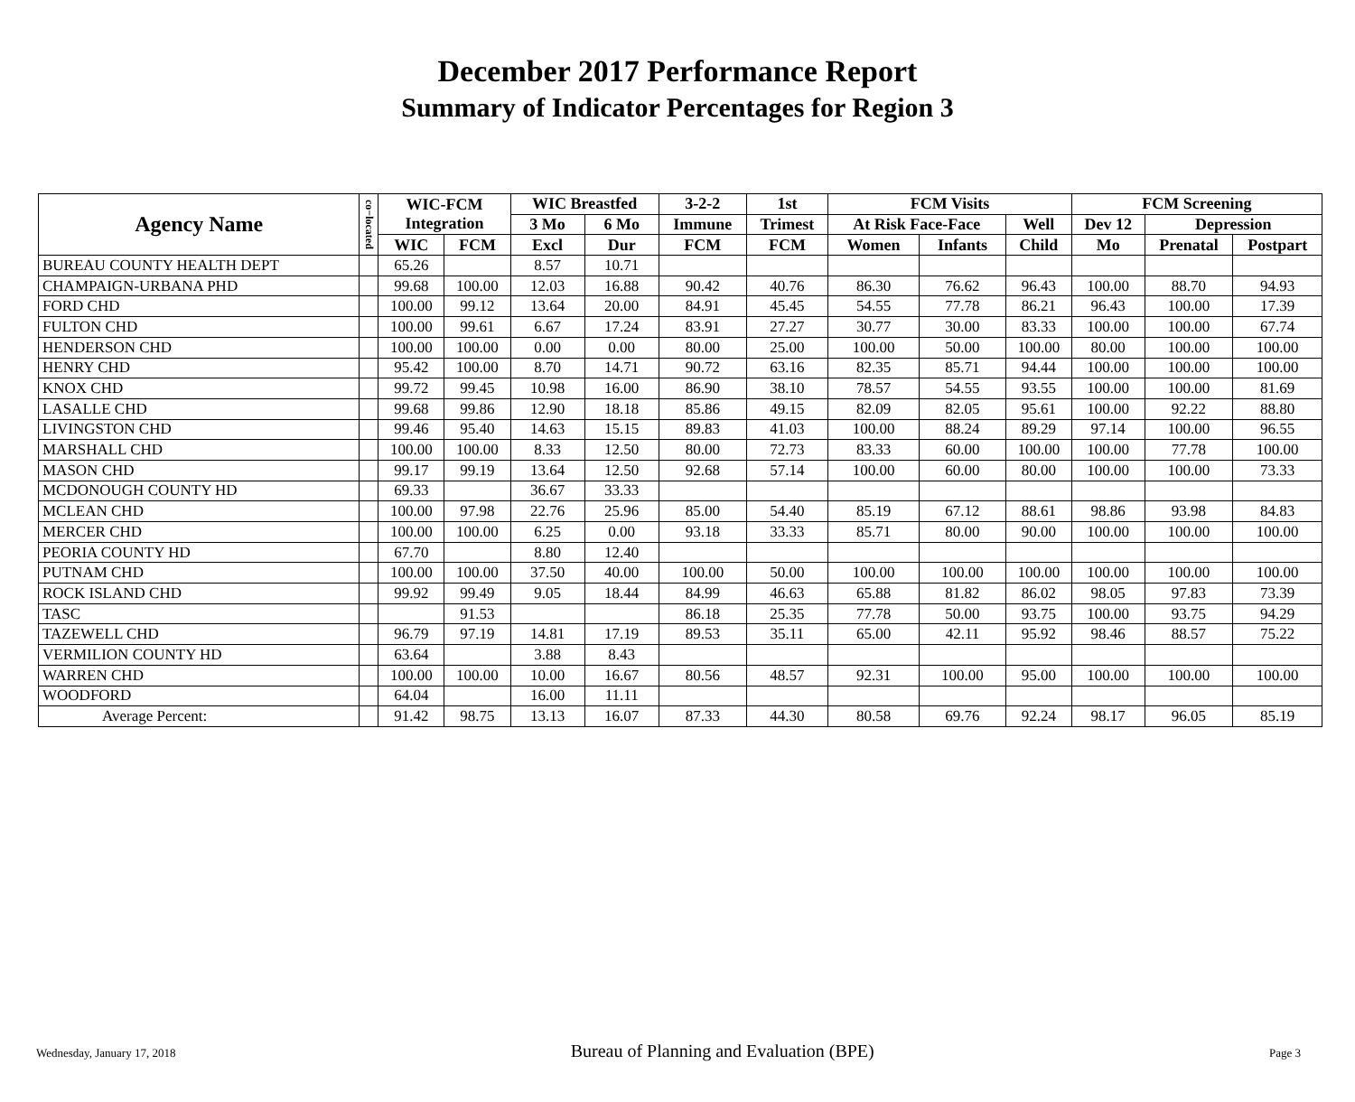December 2017 Performance Report
Summary of Indicator Percentages for Region 3
| Agency Name | co−located | WIC-FCM Integration | | WIC Breastfed | | 3-2-2 | 1st | FCM Visits | | | FCM Screening | | |
| --- | --- | --- | --- | --- | --- | --- | --- | --- | --- | --- | --- | --- | --- |
| | | | | 3 Mo | 6 Mo | Immune | Trimest | At Risk Face-Face | | Well | Dev 12 | Depression | |
| | | WIC | FCM | Excl | Dur | FCM | FCM | Women | Infants | Child | Mo | Prenatal | Postpart |
| BUREAU COUNTY HEALTH DEPT | | 65.26 | | 8.57 | 10.71 | | | | | | | | |
| CHAMPAIGN-URBANA PHD | | 99.68 | 100.00 | 12.03 | 16.88 | 90.42 | 40.76 | 86.30 | 76.62 | 96.43 | 100.00 | 88.70 | 94.93 |
| FORD CHD | | 100.00 | 99.12 | 13.64 | 20.00 | 84.91 | 45.45 | 54.55 | 77.78 | 86.21 | 96.43 | 100.00 | 17.39 |
| FULTON CHD | | 100.00 | 99.61 | 6.67 | 17.24 | 83.91 | 27.27 | 30.77 | 30.00 | 83.33 | 100.00 | 100.00 | 67.74 |
| HENDERSON CHD | | 100.00 | 100.00 | 0.00 | 0.00 | 80.00 | 25.00 | 100.00 | 50.00 | 100.00 | 80.00 | 100.00 | 100.00 |
| HENRY CHD | | 95.42 | 100.00 | 8.70 | 14.71 | 90.72 | 63.16 | 82.35 | 85.71 | 94.44 | 100.00 | 100.00 | 100.00 |
| KNOX CHD | | 99.72 | 99.45 | 10.98 | 16.00 | 86.90 | 38.10 | 78.57 | 54.55 | 93.55 | 100.00 | 100.00 | 81.69 |
| LASALLE CHD | | 99.68 | 99.86 | 12.90 | 18.18 | 85.86 | 49.15 | 82.09 | 82.05 | 95.61 | 100.00 | 92.22 | 88.80 |
| LIVINGSTON CHD | | 99.46 | 95.40 | 14.63 | 15.15 | 89.83 | 41.03 | 100.00 | 88.24 | 89.29 | 97.14 | 100.00 | 96.55 |
| MARSHALL CHD | | 100.00 | 100.00 | 8.33 | 12.50 | 80.00 | 72.73 | 83.33 | 60.00 | 100.00 | 100.00 | 77.78 | 100.00 |
| MASON CHD | | 99.17 | 99.19 | 13.64 | 12.50 | 92.68 | 57.14 | 100.00 | 60.00 | 80.00 | 100.00 | 100.00 | 73.33 |
| MCDONOUGH COUNTY HD | | 69.33 | | 36.67 | 33.33 | | | | | | | | |
| MCLEAN CHD | | 100.00 | 97.98 | 22.76 | 25.96 | 85.00 | 54.40 | 85.19 | 67.12 | 88.61 | 98.86 | 93.98 | 84.83 |
| MERCER CHD | | 100.00 | 100.00 | 6.25 | 0.00 | 93.18 | 33.33 | 85.71 | 80.00 | 90.00 | 100.00 | 100.00 | 100.00 |
| PEORIA COUNTY HD | | 67.70 | | 8.80 | 12.40 | | | | | | | | |
| PUTNAM CHD | | 100.00 | 100.00 | 37.50 | 40.00 | 100.00 | 50.00 | 100.00 | 100.00 | 100.00 | 100.00 | 100.00 | 100.00 |
| ROCK ISLAND CHD | | 99.92 | 99.49 | 9.05 | 18.44 | 84.99 | 46.63 | 65.88 | 81.82 | 86.02 | 98.05 | 97.83 | 73.39 |
| TASC | | | 91.53 | | | 86.18 | 25.35 | 77.78 | 50.00 | 93.75 | 100.00 | 93.75 | 94.29 |
| TAZEWELL CHD | | 96.79 | 97.19 | 14.81 | 17.19 | 89.53 | 35.11 | 65.00 | 42.11 | 95.92 | 98.46 | 88.57 | 75.22 |
| VERMILION COUNTY HD | | 63.64 | | 3.88 | 8.43 | | | | | | | | |
| WARREN CHD | | 100.00 | 100.00 | 10.00 | 16.67 | 80.56 | 48.57 | 92.31 | 100.00 | 95.00 | 100.00 | 100.00 | 100.00 |
| WOODFORD | | 64.04 | | 16.00 | 11.11 | | | | | | | | |
| Average Percent: | | 91.42 | 98.75 | 13.13 | 16.07 | 87.33 | 44.30 | 80.58 | 69.76 | 92.24 | 98.17 | 96.05 | 85.19 |
Wednesday, January 17, 2018 Bureau of Planning and Evaluation (BPE) Page 3